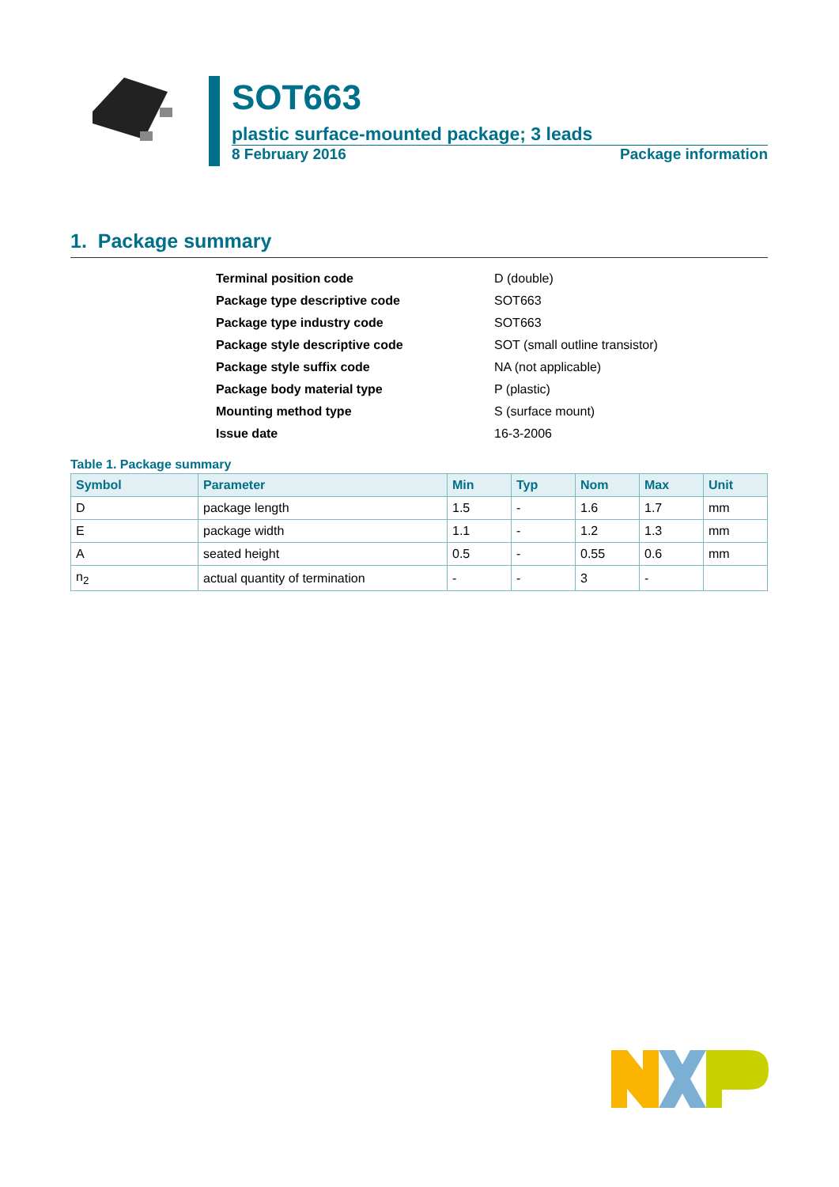SOT663
plastic surface-mounted package; 3 leads
8 February 2016 Package information
1. Package summary
| Terminal position code | D (double) |
| Package type descriptive code | SOT663 |
| Package type industry code | SOT663 |
| Package style descriptive code | SOT (small outline transistor) |
| Package style suffix code | NA (not applicable) |
| Package body material type | P (plastic) |
| Mounting method type | S (surface mount) |
| Issue date | 16-3-2006 |
Table 1. Package summary
| Symbol | Parameter | Min | Typ | Nom | Max | Unit |
| --- | --- | --- | --- | --- | --- | --- |
| D | package length | 1.5 | - | 1.6 | 1.7 | mm |
| E | package width | 1.1 | - | 1.2 | 1.3 | mm |
| A | seated height | 0.5 | - | 0.55 | 0.6 | mm |
| n<sub>2</sub> | actual quantity of termination | - | - | 3 | - | |